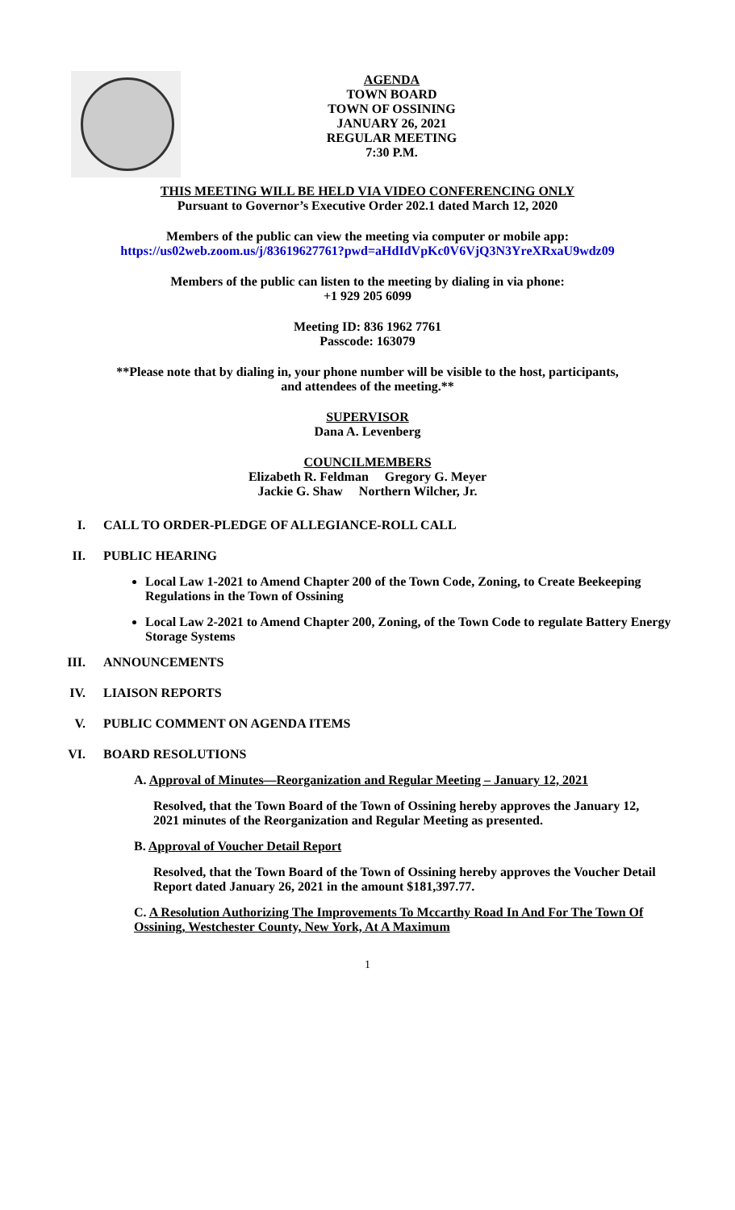AGENDA
TOWN BOARD
TOWN OF OSSINING
JANUARY 26, 2021
REGULAR MEETING
7:30 P.M.
THIS MEETING WILL BE HELD VIA VIDEO CONFERENCING ONLY
Pursuant to Governor’s Executive Order 202.1 dated March 12, 2020
Members of the public can view the meeting via computer or mobile app:
https://us02web.zoom.us/j/83619627761?pwd=aHdIdVpKc0V6VjQ3N3YreXRxaU9wdz09
Members of the public can listen to the meeting by dialing in via phone:
+1 929 205 6099
Meeting ID: 836 1962 7761
Passcode: 163079
**Please note that by dialing in, your phone number will be visible to the host, participants,
and attendees of the meeting.**
SUPERVISOR
Dana A. Levenberg
COUNCILMEMBERS
Elizabeth R. Feldman Gregory G. Meyer
Jackie G. Shaw Northern Wilcher, Jr.
I. CALL TO ORDER-PLEDGE OF ALLEGIANCE-ROLL CALL
II. PUBLIC HEARING
Local Law 1-2021 to Amend Chapter 200 of the Town Code, Zoning, to Create Beekeeping Regulations in the Town of Ossining
Local Law 2-2021 to Amend Chapter 200, Zoning, of the Town Code to regulate Battery Energy Storage Systems
III. ANNOUNCEMENTS
IV. LIAISON REPORTS
V. PUBLIC COMMENT ON AGENDA ITEMS
VI. BOARD RESOLUTIONS
A. Approval of Minutes—Reorganization and Regular Meeting – January 12, 2021
Resolved, that the Town Board of the Town of Ossining hereby approves the January 12, 2021 minutes of the Reorganization and Regular Meeting as presented.
B. Approval of Voucher Detail Report
Resolved, that the Town Board of the Town of Ossining hereby approves the Voucher Detail Report dated January 26, 2021 in the amount $181,397.77.
C. A Resolution Authorizing The Improvements To Mccarthy Road In And For The Town Of Ossining, Westchester County, New York, At A Maximum
1